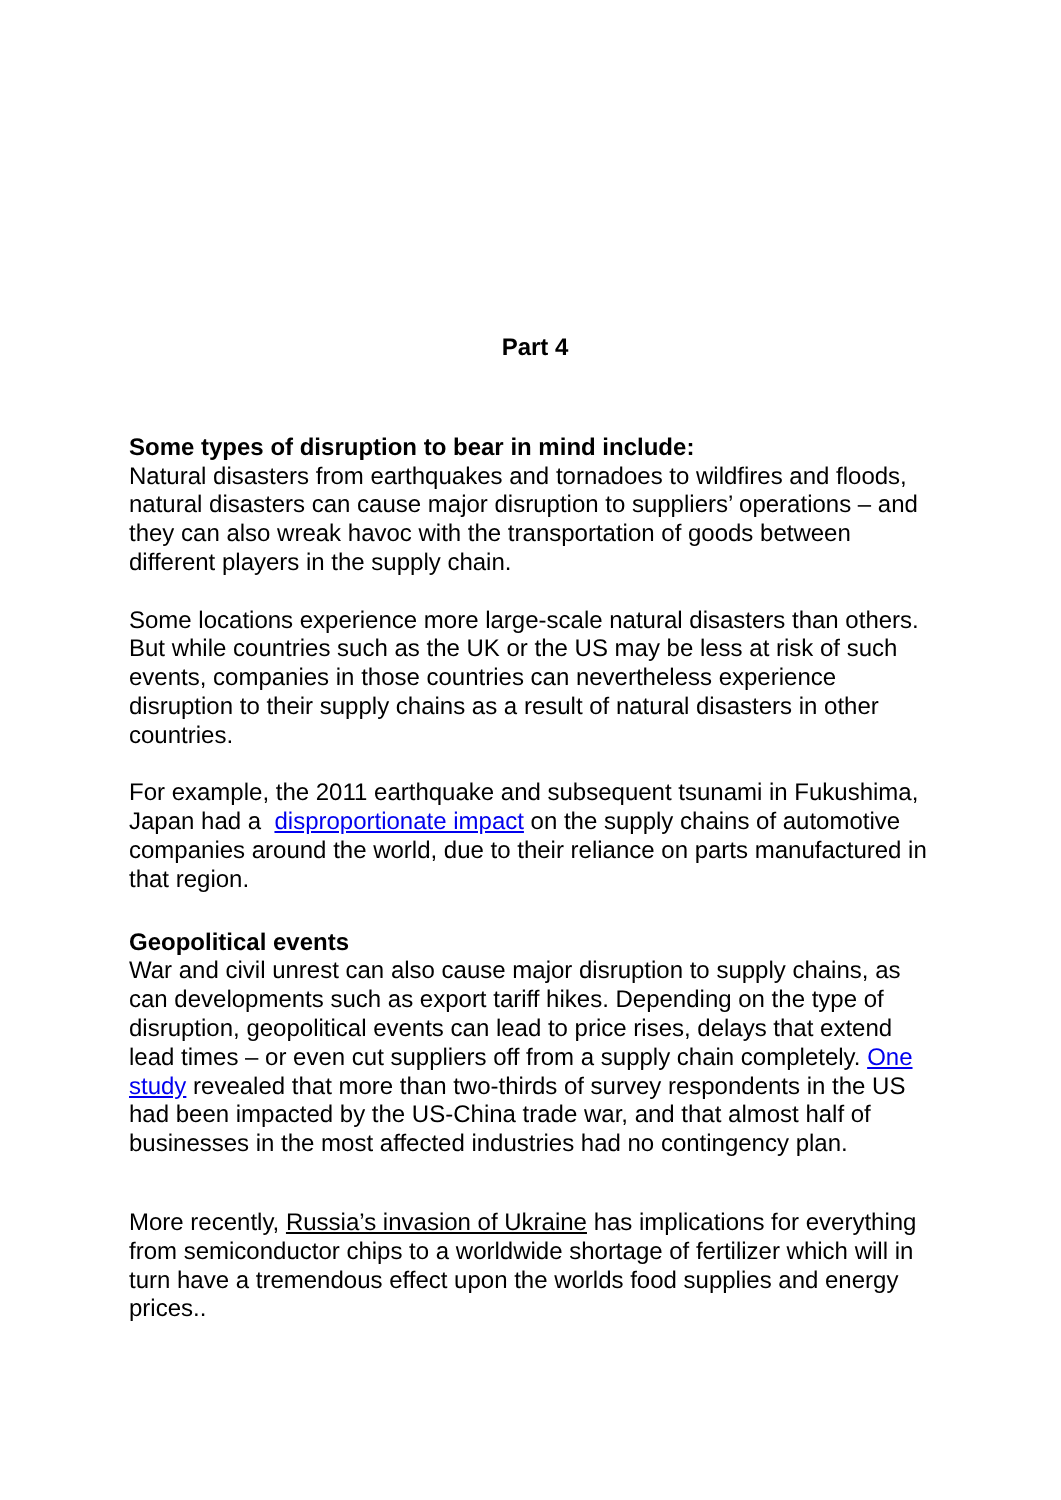Part 4
Some types of disruption to bear in mind include:
Natural disasters from earthquakes and tornadoes to wildfires and floods, natural disasters can cause major disruption to suppliers’ operations – and they can also wreak havoc with the transportation of goods between different players in the supply chain.
Some locations experience more large-scale natural disasters than others.
But while countries such as the UK or the US may be less at risk of such events, companies in those countries can nevertheless experience disruption to their supply chains as a result of natural disasters in other countries.
For example, the 2011 earthquake and subsequent tsunami in Fukushima, Japan had a disproportionate impact on the supply chains of automotive companies around the world, due to their reliance on parts manufactured in that region.
Geopolitical events
War and civil unrest can also cause major disruption to supply chains, as can developments such as export tariff hikes. Depending on the type of disruption, geopolitical events can lead to price rises, delays that extend lead times – or even cut suppliers off from a supply chain completely. One study revealed that more than two-thirds of survey respondents in the US had been impacted by the US-China trade war, and that almost half of businesses in the most affected industries had no contingency plan.
More recently, Russia’s invasion of Ukraine has implications for everything from semiconductor chips to a worldwide shortage of fertilizer which will in turn have a tremendous effect upon the worlds food supplies and energy prices..